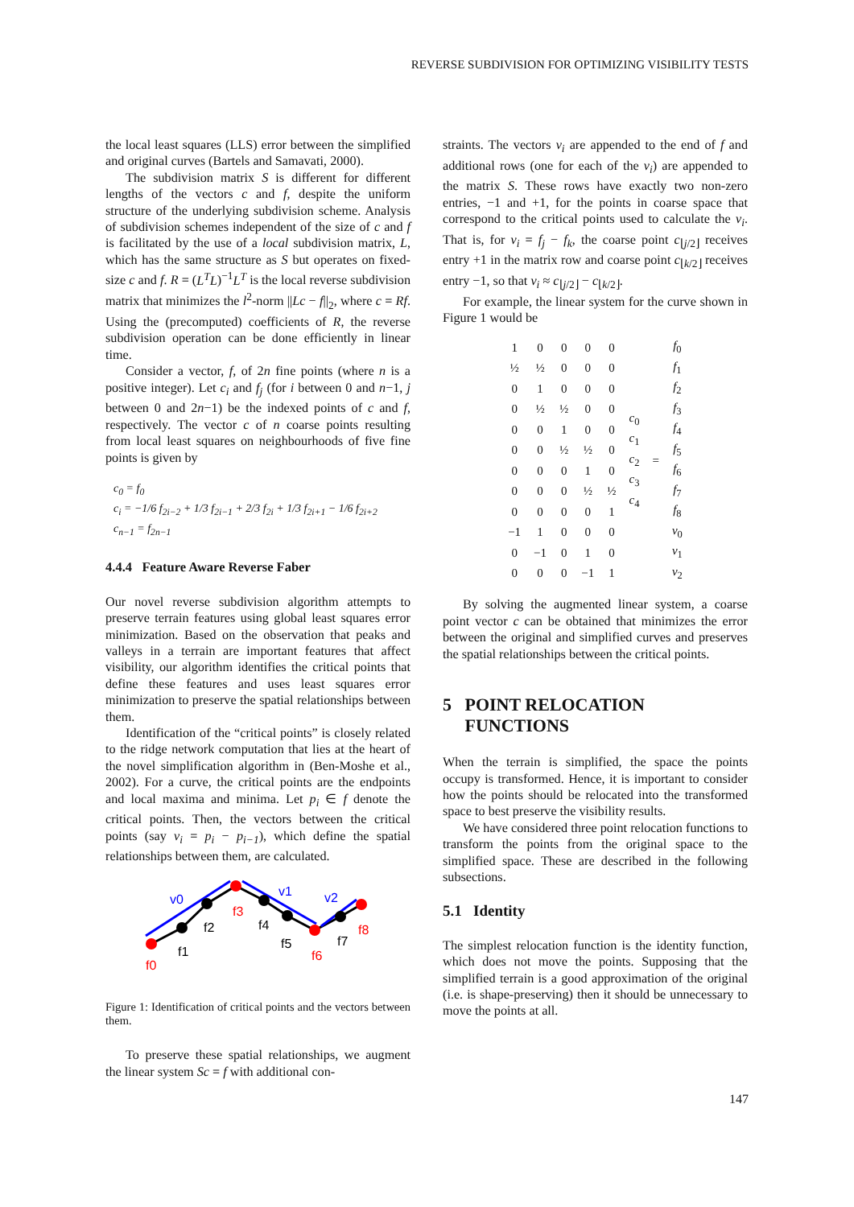REVERSE SUBDIVISION FOR OPTIMIZING VISIBILITY TESTS
the local least squares (LLS) error between the simplified and original curves (Bartels and Samavati, 2000).
The subdivision matrix S is different for different lengths of the vectors c and f, despite the uniform structure of the underlying subdivision scheme. Analysis of subdivision schemes independent of the size of c and f is facilitated by the use of a local subdivision matrix, L, which has the same structure as S but operates on fixed-size c and f. R = (L<sup>T</sup>L)<sup>−1</sup>L<sup>T</sup> is the local reverse subdivision matrix that minimizes the l<sup>2</sup>-norm ||Lc − f||<sub>2</sub>, where c = Rf. Using the (precomputed) coefficients of R, the reverse subdivision operation can be done efficiently in linear time.
Consider a vector, f, of 2n fine points (where n is a positive integer). Let c<sub>i</sub> and f<sub>j</sub> (for i between 0 and n−1, j between 0 and 2n−1) be the indexed points of c and f, respectively. The vector c of n coarse points resulting from local least squares on neighbourhoods of five fine points is given by
c<sub>0</sub> = f<sub>0</sub>
c<sub>i</sub> = −1/6 f<sub>2i−2</sub> + 1/3 f<sub>2i−1</sub> + 2/3 f<sub>2i</sub> + 1/3 f<sub>2i+1</sub> − 1/6 f<sub>2i+2</sub>
c<sub>n−1</sub> = f<sub>2n−1</sub>
4.4.4 Feature Aware Reverse Faber
Our novel reverse subdivision algorithm attempts to preserve terrain features using global least squares error minimization. Based on the observation that peaks and valleys in a terrain are important features that affect visibility, our algorithm identifies the critical points that define these features and uses least squares error minimization to preserve the spatial relationships between them.
Identification of the “critical points” is closely related to the ridge network computation that lies at the heart of the novel simplification algorithm in (Ben-Moshe et al., 2002). For a curve, the critical points are the endpoints and local maxima and minima. Let p<sub>i</sub> ∈ f denote the critical points. Then, the vectors between the critical points (say v<sub>i</sub> = p<sub>i</sub> − p<sub>i−1</sub>), which define the spatial relationships between them, are calculated.
f0
f1
f2
f3
f4
f5
f6
f7
f8
v0
v1
v2
Figure 1: Identification of critical points and the vectors between them.
To preserve these spatial relationships, we augment the linear system Sc = f with additional con-
straints. The vectors v<sub>i</sub> are appended to the end of f and additional rows (one for each of the v<sub>i</sub>) are appended to the matrix S. These rows have exactly two non-zero entries, −1 and +1, for the points in coarse space that correspond to the critical points used to calculate the v<sub>i</sub>. That is, for v<sub>i</sub> = f<sub>j</sub> − f<sub>k</sub>, the coarse point c<sub>⌊j/2⌋</sub> receives entry +1 in the matrix row and coarse point c<sub>⌊k/2⌋</sub> receives entry −1, so that v<sub>i</sub> ≈ c<sub>⌊j/2⌋</sub> − c<sub>⌊k/2⌋</sub>.
For example, the linear system for the curve shown in Figure 1 would be
| 1 | 0 | 0 | 0 | 0 | c<sub>0</sub> c<sub>1</sub> c<sub>2</sub> c<sub>3</sub> c<sub>4</sub> | = | f<sub>0</sub> |
| ½ | ½ | 0 | 0 | 0 | | | f<sub>1</sub> |
| 0 | 1 | 0 | 0 | 0 | | | f<sub>2</sub> |
| 0 | ½ | ½ | 0 | 0 | | | f<sub>3</sub> |
| 0 | 0 | 1 | 0 | 0 | | | f<sub>4</sub> |
| 0 | 0 | ½ | ½ | 0 | | | f<sub>5</sub> |
| 0 | 0 | 0 | 1 | 0 | | | f<sub>6</sub> |
| 0 | 0 | 0 | ½ | ½ | | | f<sub>7</sub> |
| 0 | 0 | 0 | 0 | 1 | | | f<sub>8</sub> |
| −1 | 1 | 0 | 0 | 0 | | | v<sub>0</sub> |
| 0 | −1 | 0 | 1 | 0 | | | v<sub>1</sub> |
| 0 | 0 | 0 | −1 | 1 | | | v<sub>2</sub> |
By solving the augmented linear system, a coarse point vector c can be obtained that minimizes the error between the original and simplified curves and preserves the spatial relationships between the critical points.
5 POINT RELOCATION
FUNCTIONS
When the terrain is simplified, the space the points occupy is transformed. Hence, it is important to consider how the points should be relocated into the transformed space to best preserve the visibility results.
We have considered three point relocation functions to transform the points from the original space to the simplified space. These are described in the following subsections.
5.1 Identity
The simplest relocation function is the identity function, which does not move the points. Supposing that the simplified terrain is a good approximation of the original (i.e. is shape-preserving) then it should be unnecessary to move the points at all.
147